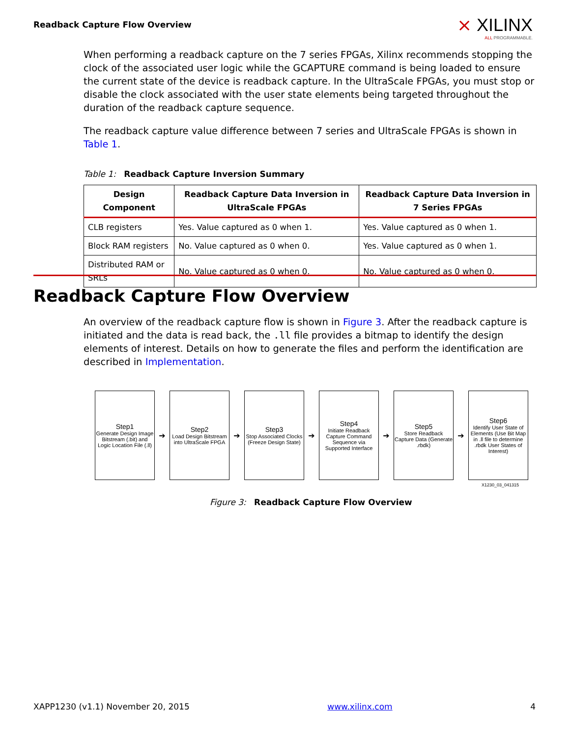Readback Capture Flow Overview ⨯ XILINX
ALL PROGRAMMABLE.
When performing a readback capture on the 7 series FPGAs, Xilinx recommends stopping the clock of the associated user logic while the GCAPTURE command is being loaded to ensure the current state of the device is readback capture. In the UltraScale FPGAs, you must stop or disable the clock associated with the user state elements being targeted throughout the duration of the readback capture sequence.
The readback capture value difference between 7 series and UltraScale FPGAs is shown in Table 1.
Table 1: Readback Capture Inversion Summary
| Design Component | Readback Capture Data Inversion in UltraScale FPGAs | Readback Capture Data Inversion in 7 Series FPGAs |
| --- | --- | --- |
| CLB registers | Yes. Value captured as 0 when 1. | Yes. Value captured as 0 when 1. |
| Block RAM registers | No. Value captured as 0 when 0. | Yes. Value captured as 0 when 1. |
| Distributed RAM or SRLs | No. Value captured as 0 when 0. | No. Value captured as 0 when 0. |
Readback Capture Flow Overview
An overview of the readback capture flow is shown in Figure 3. After the readback capture is initiated and the data is read back, the .ll file provides a bitmap to identify the design elements of interest. Details on how to generate the files and perform the identification are described in Implementation.
Step1
Generate Design Image Bitstream (.bit) and Logic Location File (.ll)
➔
Step2
Load Design Bitstream into UltraScale FPGA
➔
Step3
Stop Associated Clocks (Freeze Design State)
➔
Step4
Initiate Readback Capture Command Sequence via Supported Interface
➔
Step5
Store Readback Capture Data (Generate .rbdk)
➔
Step6
Identify User State of Elements (Use Bit Map in .ll file to determine .rbdk User States of Interest)
X1230_03_041315
Figure 3: Readback Capture Flow Overview
XAPP1230 (v1.1) November 20, 2015 www.xilinx.com 4